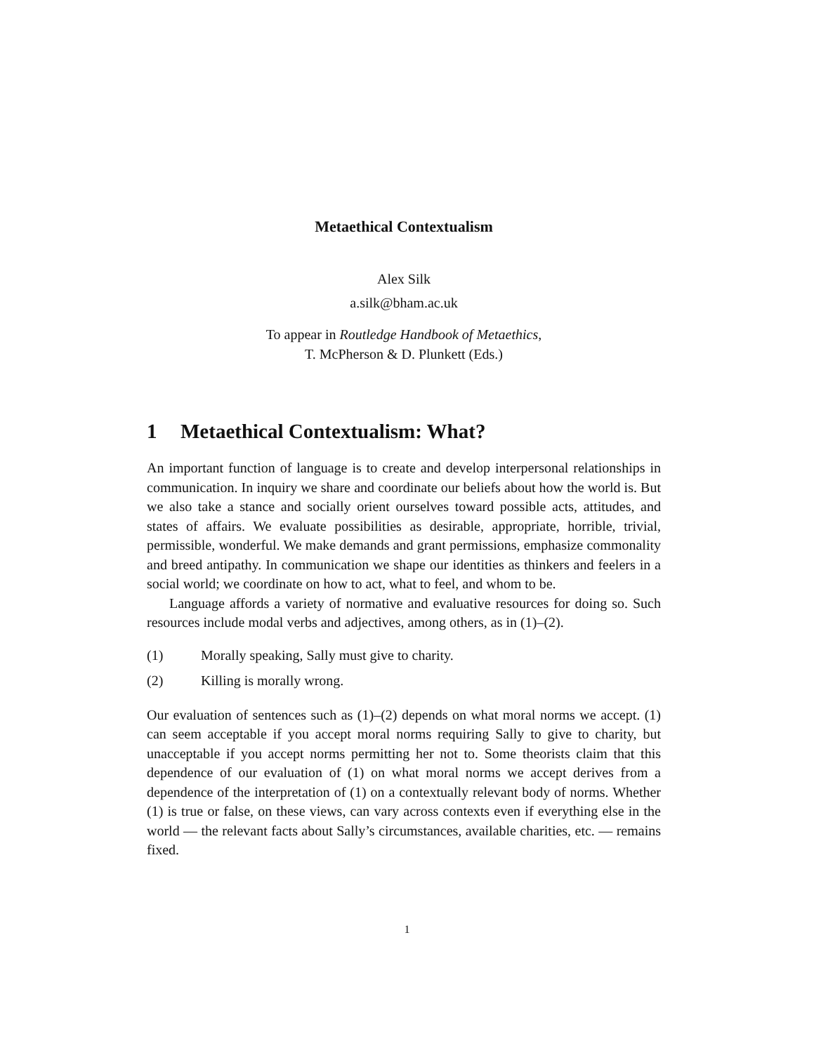Metaethical Contextualism
Alex Silk
a.silk@bham.ac.uk
To appear in Routledge Handbook of Metaethics,
T. McPherson & D. Plunkett (Eds.)
1 Metaethical Contextualism: What?
An important function of language is to create and develop interpersonal relationships in communication. In inquiry we share and coordinate our beliefs about how the world is. But we also take a stance and socially orient ourselves toward possible acts, attitudes, and states of affairs. We evaluate possibilities as desirable, appropriate, horrible, trivial, permissible, wonderful. We make demands and grant permissions, emphasize commonality and breed antipathy. In communication we shape our identities as thinkers and feelers in a social world; we coordinate on how to act, what to feel, and whom to be.
Language affords a variety of normative and evaluative resources for doing so. Such resources include modal verbs and adjectives, among others, as in (1)–(2).
(1) Morally speaking, Sally must give to charity.
(2) Killing is morally wrong.
Our evaluation of sentences such as (1)–(2) depends on what moral norms we accept. (1) can seem acceptable if you accept moral norms requiring Sally to give to charity, but unacceptable if you accept norms permitting her not to. Some theorists claim that this dependence of our evaluation of (1) on what moral norms we accept derives from a dependence of the interpretation of (1) on a contextually relevant body of norms. Whether (1) is true or false, on these views, can vary across contexts even if everything else in the world — the relevant facts about Sally’s circumstances, available charities, etc. — remains fixed.
1